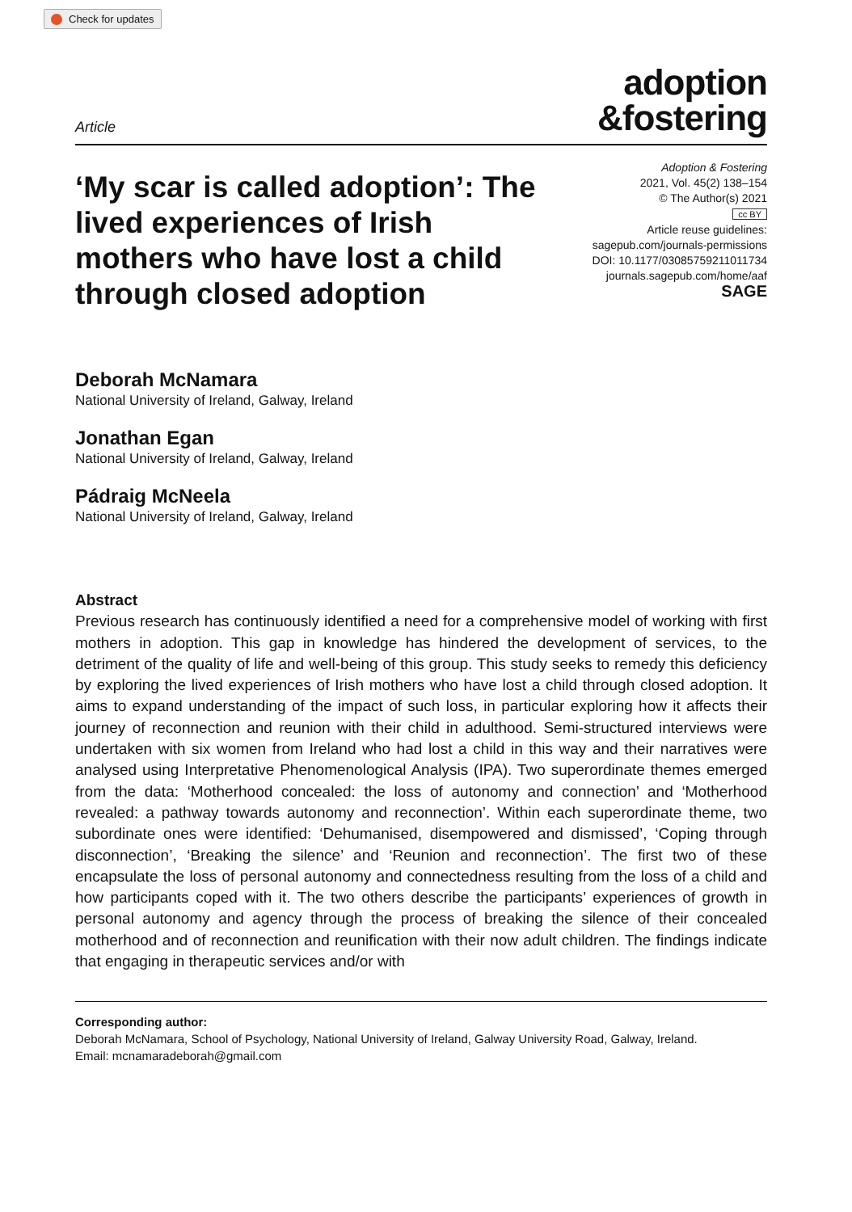Check for updates
Article
adoption
&fostering
‘My scar is called adoption’: The lived experiences of Irish mothers who have lost a child through closed adoption
Adoption & Fostering
2021, Vol. 45(2) 138–154
© The Author(s) 2021
cc BY
Article reuse guidelines:
sagepub.com/journals-permissions
DOI: 10.1177/03085759211011734
journals.sagepub.com/home/aaf
SAGE
Deborah McNamara
National University of Ireland, Galway, Ireland
Jonathan Egan
National University of Ireland, Galway, Ireland
Pádraig McNeela
National University of Ireland, Galway, Ireland
Abstract
Previous research has continuously identified a need for a comprehensive model of working with first mothers in adoption. This gap in knowledge has hindered the development of services, to the detriment of the quality of life and well-being of this group. This study seeks to remedy this deficiency by exploring the lived experiences of Irish mothers who have lost a child through closed adoption. It aims to expand understanding of the impact of such loss, in particular exploring how it affects their journey of reconnection and reunion with their child in adulthood. Semi-structured interviews were undertaken with six women from Ireland who had lost a child in this way and their narratives were analysed using Interpretative Phenomenological Analysis (IPA). Two superordinate themes emerged from the data: ‘Motherhood concealed: the loss of autonomy and connection’ and ‘Motherhood revealed: a pathway towards autonomy and reconnection’. Within each superordinate theme, two subordinate ones were identified: ‘Dehumanised, disempowered and dismissed’, ‘Coping through disconnection’, ‘Breaking the silence’ and ‘Reunion and reconnection’. The first two of these encapsulate the loss of personal autonomy and connectedness resulting from the loss of a child and how participants coped with it. The two others describe the participants’ experiences of growth in personal autonomy and agency through the process of breaking the silence of their concealed motherhood and of reconnection and reunification with their now adult children. The findings indicate that engaging in therapeutic services and/or with
Corresponding author:
Deborah McNamara, School of Psychology, National University of Ireland, Galway University Road, Galway, Ireland.
Email: mcnamaradeborah@gmail.com